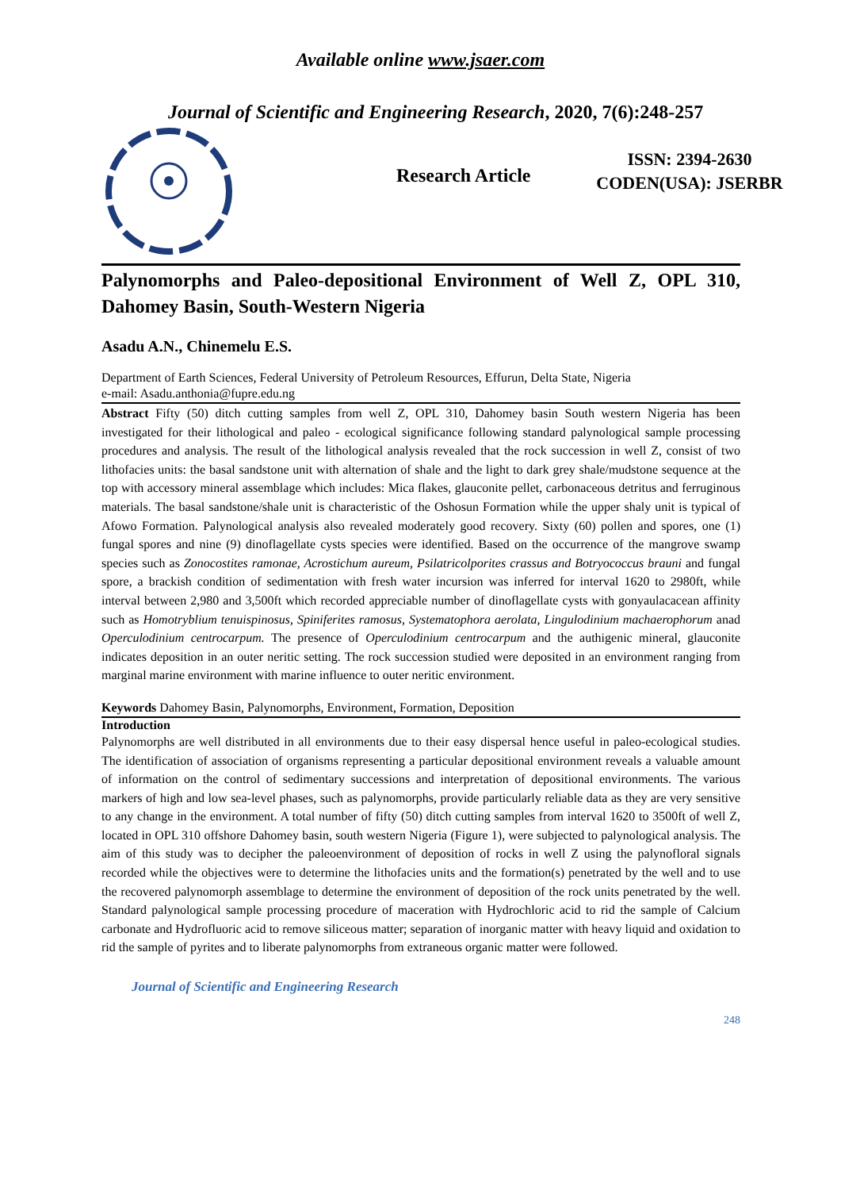Available online www.jsaer.com
Journal of Scientific and Engineering Research, 2020, 7(6):248-257
Research Article
ISSN: 2394-2630
CODEN(USA): JSERBR
Palynomorphs and Paleo-depositional Environment of Well Z, OPL 310, Dahomey Basin, South-Western Nigeria
Asadu A.N., Chinemelu E.S.
Department of Earth Sciences, Federal University of Petroleum Resources, Effurun, Delta State, Nigeria
e-mail: Asadu.anthonia@fupre.edu.ng
Abstract Fifty (50) ditch cutting samples from well Z, OPL 310, Dahomey basin South western Nigeria has been investigated for their lithological and paleo - ecological significance following standard palynological sample processing procedures and analysis. The result of the lithological analysis revealed that the rock succession in well Z, consist of two lithofacies units: the basal sandstone unit with alternation of shale and the light to dark grey shale/mudstone sequence at the top with accessory mineral assemblage which includes: Mica flakes, glauconite pellet, carbonaceous detritus and ferruginous materials. The basal sandstone/shale unit is characteristic of the Oshosun Formation while the upper shaly unit is typical of Afowo Formation. Palynological analysis also revealed moderately good recovery. Sixty (60) pollen and spores, one (1) fungal spores and nine (9) dinoflagellate cysts species were identified. Based on the occurrence of the mangrove swamp species such as Zonocostites ramonae, Acrostichum aureum, Psilatricolporites crassus and Botryococcus brauni and fungal spore, a brackish condition of sedimentation with fresh water incursion was inferred for interval 1620 to 2980ft, while interval between 2,980 and 3,500ft which recorded appreciable number of dinoflagellate cysts with gonyaulacacean affinity such as Homotryblium tenuispinosus, Spiniferites ramosus, Systematophora aerolata, Lingulodinium machaerophorum anad Operculodinium centrocarpum. The presence of Operculodinium centrocarpum and the authigenic mineral, glauconite indicates deposition in an outer neritic setting. The rock succession studied were deposited in an environment ranging from marginal marine environment with marine influence to outer neritic environment.
Keywords Dahomey Basin, Palynomorphs, Environment, Formation, Deposition
Introduction
Palynomorphs are well distributed in all environments due to their easy dispersal hence useful in paleo-ecological studies. The identification of association of organisms representing a particular depositional environment reveals a valuable amount of information on the control of sedimentary successions and interpretation of depositional environments. The various markers of high and low sea-level phases, such as palynomorphs, provide particularly reliable data as they are very sensitive to any change in the environment. A total number of fifty (50) ditch cutting samples from interval 1620 to 3500ft of well Z, located in OPL 310 offshore Dahomey basin, south western Nigeria (Figure 1), were subjected to palynological analysis. The aim of this study was to decipher the paleoenvironment of deposition of rocks in well Z using the palynofloral signals recorded while the objectives were to determine the lithofacies units and the formation(s) penetrated by the well and to use the recovered palynomorph assemblage to determine the environment of deposition of the rock units penetrated by the well. Standard palynological sample processing procedure of maceration with Hydrochloric acid to rid the sample of Calcium carbonate and Hydrofluoric acid to remove siliceous matter; separation of inorganic matter with heavy liquid and oxidation to rid the sample of pyrites and to liberate palynomorphs from extraneous organic matter were followed.
Journal of Scientific and Engineering Research
248